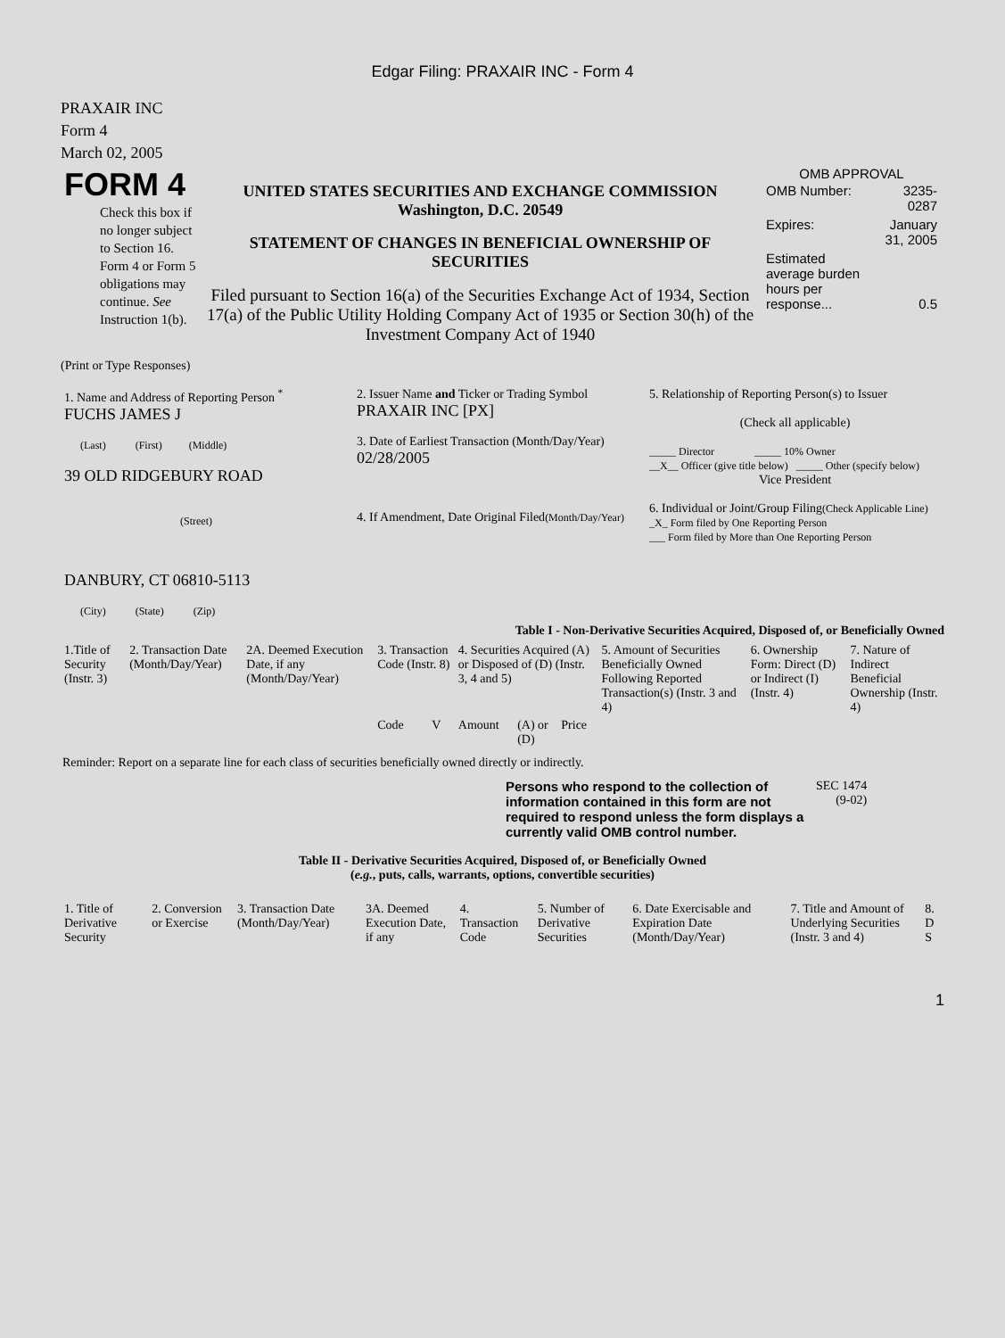Edgar Filing: PRAXAIR INC - Form 4
PRAXAIR INC
Form 4
March 02, 2005
| FORM 4 Check this box if no longer subject to Section 16. Form 4 or Form 5 obligations may continue. See Instruction 1(b). | UNITED STATES SECURITIES AND EXCHANGE COMMISSION Washington, D.C. 20549 STATEMENT OF CHANGES IN BENEFICIAL OWNERSHIP OF SECURITIES Filed pursuant to Section 16(a) of the Securities Exchange Act of 1934, Section 17(a) of the Public Utility Holding Company Act of 1935 or Section 30(h) of the Investment Company Act of 1940 | OMB APPROVAL / OMB Number: / 3235-0287 / / Expires: / January 31, 2005 / / Estimated average burden hours per response... / 0.5 / |
(Print or Type Responses)
| 1. Name and Address of Reporting Person <sup>*</sup> FUCHS JAMES J (Last) (First) (Middle) 39 OLD RIDGEBURY ROAD (Street) DANBURY, CT 06810-5113 (City) (State) (Zip) | 2. Issuer Name and Ticker or Trading Symbol PRAXAIR INC [PX] 3. Date of Earliest Transaction (Month/Day/Year) 02/28/2005 4. If Amendment, Date Original Filed (Month/Day/Year) | 5. Relationship of Reporting Person(s) to Issuer (Check all applicable) _____ Director _____ 10% Owner __X__ Officer (give title below) _____ Other (specify below) Vice President 6. Individual or Joint/Group Filing (Check Applicable Line) _X_ Form filed by One Reporting Person ___ Form filed by More than One Reporting Person |
Table I - Non-Derivative Securities Acquired, Disposed of, or Beneficially Owned
| 1.Title of Security (Instr. 3) | 2. Transaction Date (Month/Day/Year) | 2A. Deemed Execution Date, if any (Month/Day/Year) | 3. Transaction Code (Instr. 8) | | 4. Securities Acquired (A) or Disposed of (D) (Instr. 3, 4 and 5) | | | 5. Amount of Securities Beneficially Owned Following Reported Transaction(s) (Instr. 3 and 4) | 6. Ownership Form: Direct (D) or Indirect (I) (Instr. 4) | 7. Nature of Indirect Beneficial Ownership (Instr. 4) |
| --- | --- | --- | --- | --- | --- | --- | --- | --- | --- | --- |
| | | | Code | V | Amount | (A) or (D) | Price | | | |
Reminder: Report on a separate line for each class of securities beneficially owned directly or indirectly.
| Persons who respond to the collection of information contained in this form are not required to respond unless the form displays a currently valid OMB control number. | SEC 1474 (9-02) |
Table II - Derivative Securities Acquired, Disposed of, or Beneficially Owned
(e.g., puts, calls, warrants, options, convertible securities)
| 1. Title of Derivative Security | 2. Conversion or Exercise | 3. Transaction Date (Month/Day/Year) | 3A. Deemed Execution Date, if any | 4. Transaction Code | 5. Number of Derivative Securities | 6. Date Exercisable and Expiration Date (Month/Day/Year) | 7. Title and Amount of Underlying Securities (Instr. 3 and 4) | 8. D S |
| --- | --- | --- | --- | --- | --- | --- | --- | --- |
1